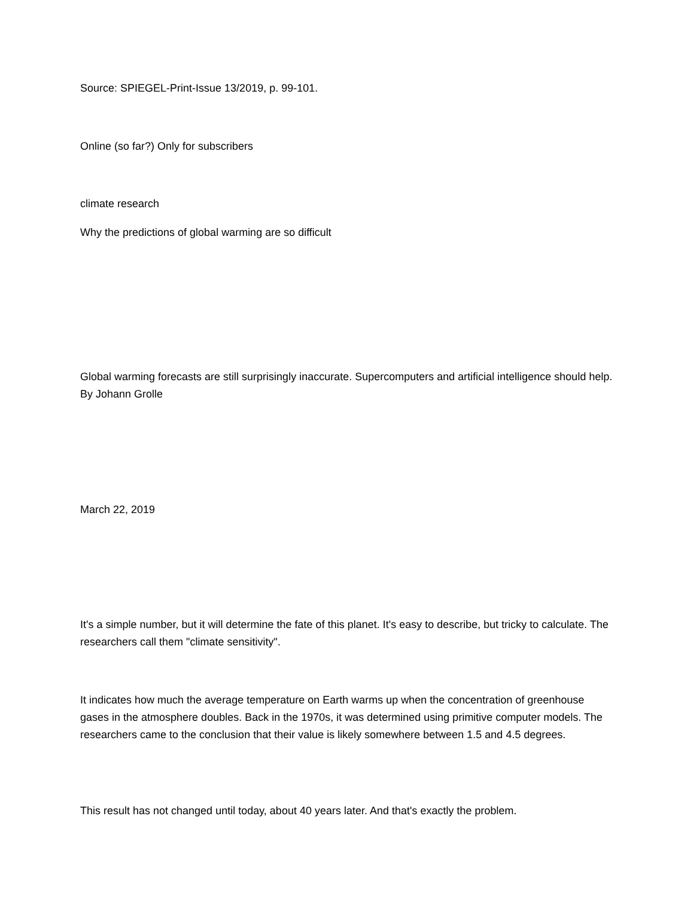Source: SPIEGEL-Print-Issue 13/2019, p. 99-101.
Online (so far?) Only for subscribers
climate research
Why the predictions of global warming are so difficult
Global warming forecasts are still surprisingly inaccurate. Supercomputers and artificial intelligence should help. By Johann Grolle
March 22, 2019
It's a simple number, but it will determine the fate of this planet. It's easy to describe, but tricky to calculate. The researchers call them "climate sensitivity".
It indicates how much the average temperature on Earth warms up when the concentration of greenhouse gases in the atmosphere doubles. Back in the 1970s, it was determined using primitive computer models. The researchers came to the conclusion that their value is likely somewhere between 1.5 and 4.5 degrees.
This result has not changed until today, about 40 years later. And that's exactly the problem.